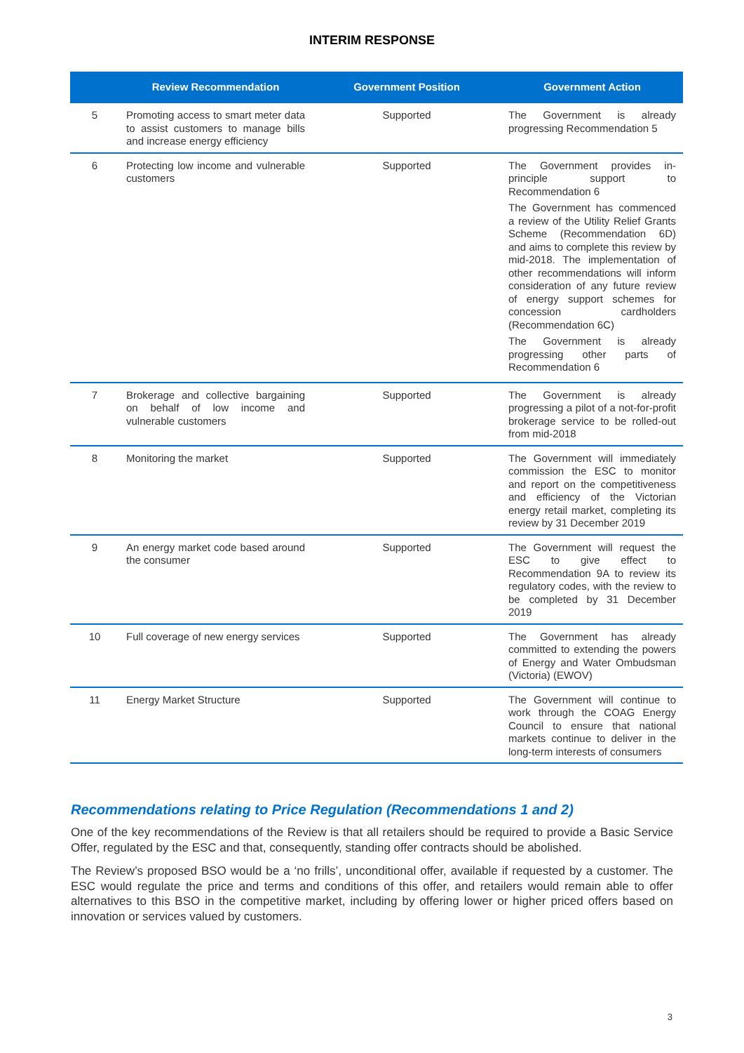INTERIM RESPONSE
| | Review Recommendation | Government Position | Government Action |
| --- | --- | --- | --- |
| 5 | Promoting access to smart meter data to assist customers to manage bills and increase energy efficiency | Supported | The Government is already progressing Recommendation 5 |
| 6 | Protecting low income and vulnerable customers | Supported | The Government provides in-principle support to Recommendation 6 The Government has commenced a review of the Utility Relief Grants Scheme (Recommendation 6D) and aims to complete this review by mid-2018. The implementation of other recommendations will inform consideration of any future review of energy support schemes for concession cardholders (Recommendation 6C) The Government is already progressing other parts of Recommendation 6 |
| 7 | Brokerage and collective bargaining on behalf of low income and vulnerable customers | Supported | The Government is already progressing a pilot of a not-for-profit brokerage service to be rolled-out from mid-2018 |
| 8 | Monitoring the market | Supported | The Government will immediately commission the ESC to monitor and report on the competitiveness and efficiency of the Victorian energy retail market, completing its review by 31 December 2019 |
| 9 | An energy market code based around the consumer | Supported | The Government will request the ESC to give effect to Recommendation 9A to review its regulatory codes, with the review to be completed by 31 December 2019 |
| 10 | Full coverage of new energy services | Supported | The Government has already committed to extending the powers of Energy and Water Ombudsman (Victoria) (EWOV) |
| 11 | Energy Market Structure | Supported | The Government will continue to work through the COAG Energy Council to ensure that national markets continue to deliver in the long-term interests of consumers |
Recommendations relating to Price Regulation (Recommendations 1 and 2)
One of the key recommendations of the Review is that all retailers should be required to provide a Basic Service Offer, regulated by the ESC and that, consequently, standing offer contracts should be abolished.
The Review’s proposed BSO would be a ‘no frills’, unconditional offer, available if requested by a customer. The ESC would regulate the price and terms and conditions of this offer, and retailers would remain able to offer alternatives to this BSO in the competitive market, including by offering lower or higher priced offers based on innovation or services valued by customers.
3